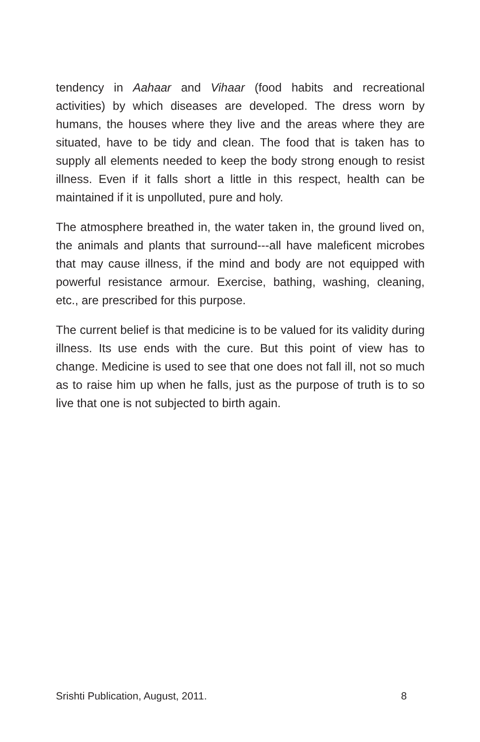tendency in Aahaar and Vihaar (food habits and recreational activities) by which diseases are developed. The dress worn by humans, the houses where they live and the areas where they are situated, have to be tidy and clean. The food that is taken has to supply all elements needed to keep the body strong enough to resist illness. Even if it falls short a little in this respect, health can be maintained if it is unpolluted, pure and holy.
The atmosphere breathed in, the water taken in, the ground lived on, the animals and plants that surround---all have maleficent microbes that may cause illness, if the mind and body are not equipped with powerful resistance armour. Exercise, bathing, washing, cleaning, etc., are prescribed for this purpose.
The current belief is that medicine is to be valued for its validity during illness. Its use ends with the cure. But this point of view has to change. Medicine is used to see that one does not fall ill, not so much as to raise him up when he falls, just as the purpose of truth is to so live that one is not subjected to birth again.
Srishti Publication, August, 2011. 8